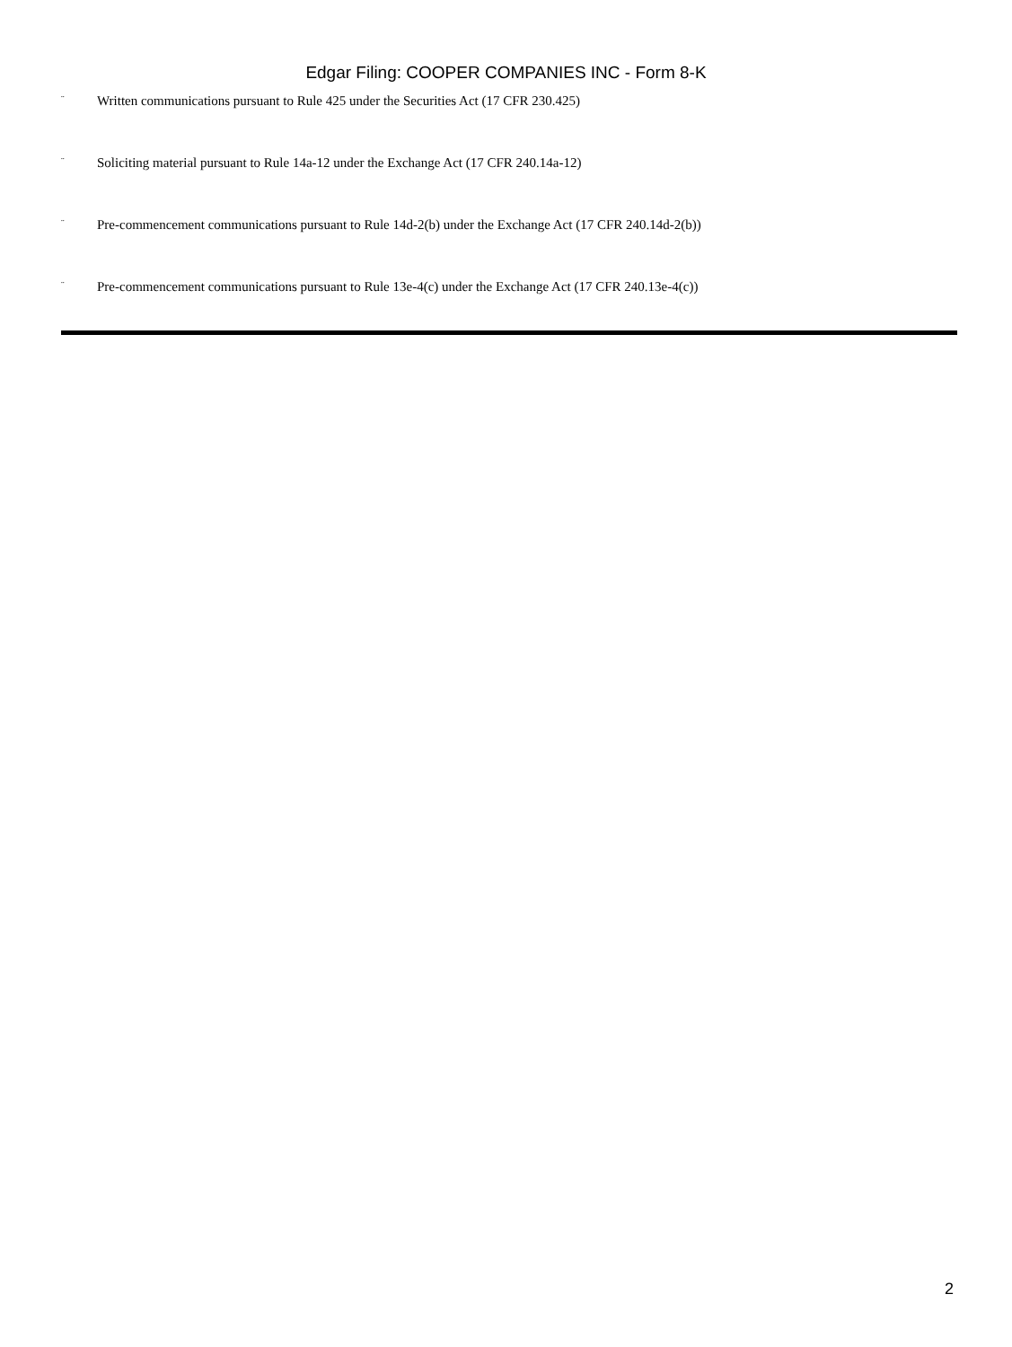Edgar Filing: COOPER COMPANIES INC - Form 8-K
¨ Written communications pursuant to Rule 425 under the Securities Act (17 CFR 230.425)
¨ Soliciting material pursuant to Rule 14a-12 under the Exchange Act (17 CFR 240.14a-12)
¨ Pre-commencement communications pursuant to Rule 14d-2(b) under the Exchange Act (17 CFR 240.14d-2(b))
¨ Pre-commencement communications pursuant to Rule 13e-4(c) under the Exchange Act (17 CFR 240.13e-4(c))
2